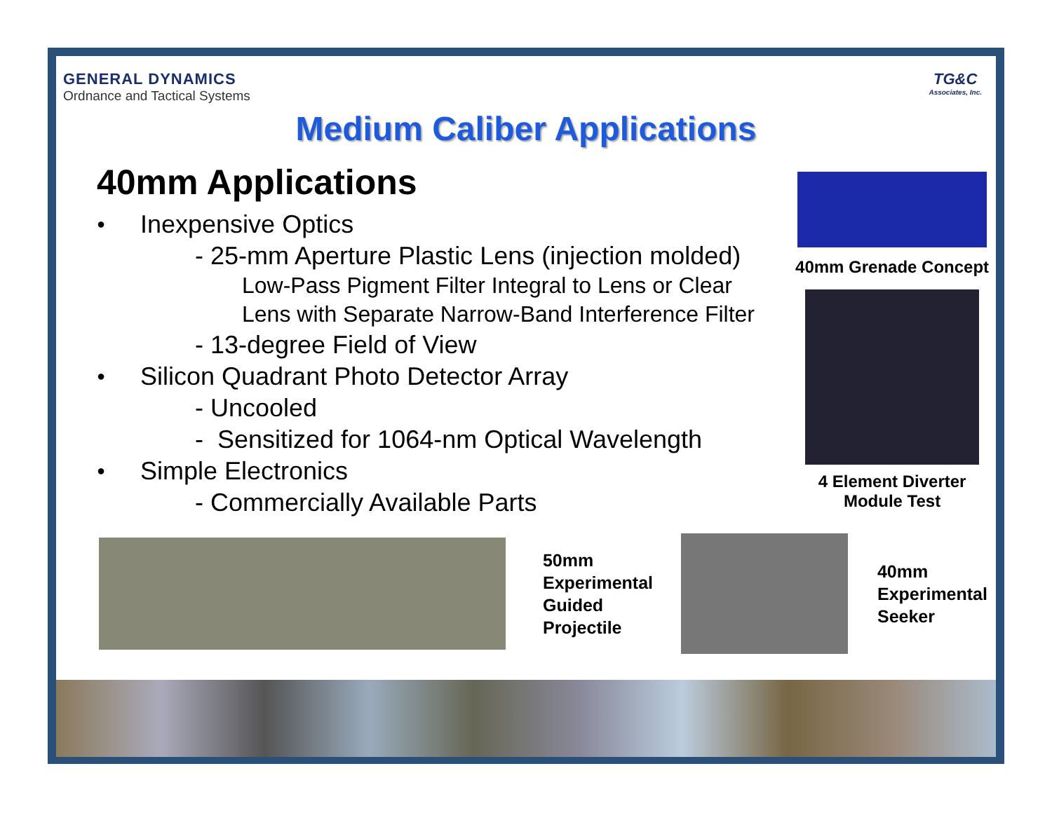GENERAL DYNAMICS
Ordnance and Tactical Systems
TG&C
Associates, Inc.
Medium Caliber Applications
40mm Applications
● Inexpensive Optics
- 25-mm Aperture Plastic Lens (injection molded)
Low-Pass Pigment Filter Integral to Lens or Clear
Lens with Separate Narrow-Band Interference Filter
- 13-degree Field of View
● Silicon Quadrant Photo Detector Array
- Uncooled
- Sensitized for 1064-nm Optical Wavelength
● Simple Electronics
- Commercially Available Parts
40mm Grenade Concept
4 Element Diverter
Module Test
50mm
Experimental
Guided
Projectile
40mm
Experimental
Seeker